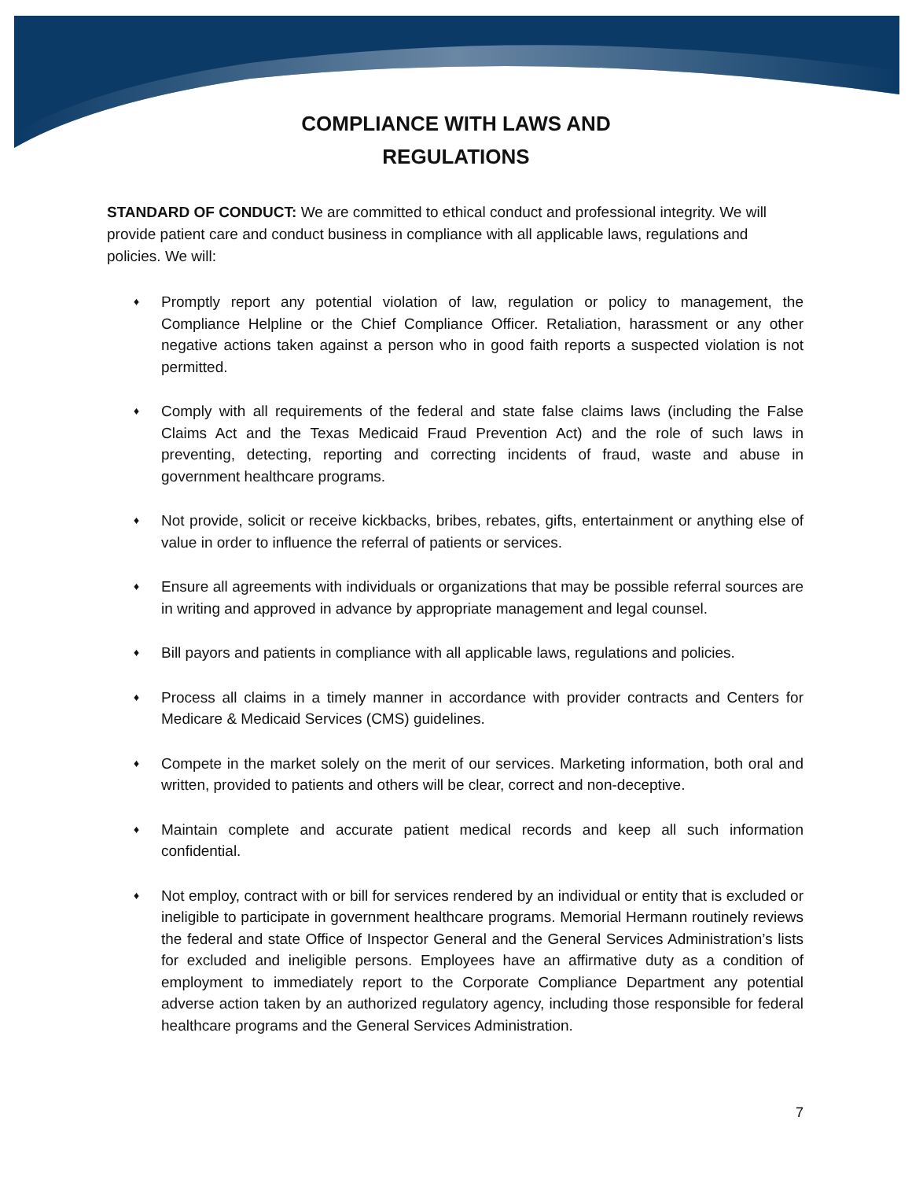COMPLIANCE WITH LAWS AND
REGULATIONS
STANDARD OF CONDUCT: We are committed to ethical conduct and professional integrity. We will provide patient care and conduct business in compliance with all applicable laws, regulations and policies. We will:
♦ Promptly report any potential violation of law, regulation or policy to management, the Compliance Helpline or the Chief Compliance Officer. Retaliation, harassment or any other negative actions taken against a person who in good faith reports a suspected violation is not permitted.
♦ Comply with all requirements of the federal and state false claims laws (including the False Claims Act and the Texas Medicaid Fraud Prevention Act) and the role of such laws in preventing, detecting, reporting and correcting incidents of fraud, waste and abuse in government healthcare programs.
♦ Not provide, solicit or receive kickbacks, bribes, rebates, gifts, entertainment or anything else of value in order to influence the referral of patients or services.
♦ Ensure all agreements with individuals or organizations that may be possible referral sources are in writing and approved in advance by appropriate management and legal counsel.
♦ Bill payors and patients in compliance with all applicable laws, regulations and policies.
♦ Process all claims in a timely manner in accordance with provider contracts and Centers for Medicare & Medicaid Services (CMS) guidelines.
♦ Compete in the market solely on the merit of our services. Marketing information, both oral and written, provided to patients and others will be clear, correct and non-deceptive.
♦ Maintain complete and accurate patient medical records and keep all such information confidential.
♦ Not employ, contract with or bill for services rendered by an individual or entity that is excluded or ineligible to participate in government healthcare programs. Memorial Hermann routinely reviews the federal and state Office of Inspector General and the General Services Administration’s lists for excluded and ineligible persons. Employees have an affirmative duty as a condition of employment to immediately report to the Corporate Compliance Department any potential adverse action taken by an authorized regulatory agency, including those responsible for federal healthcare programs and the General Services Administration.
7